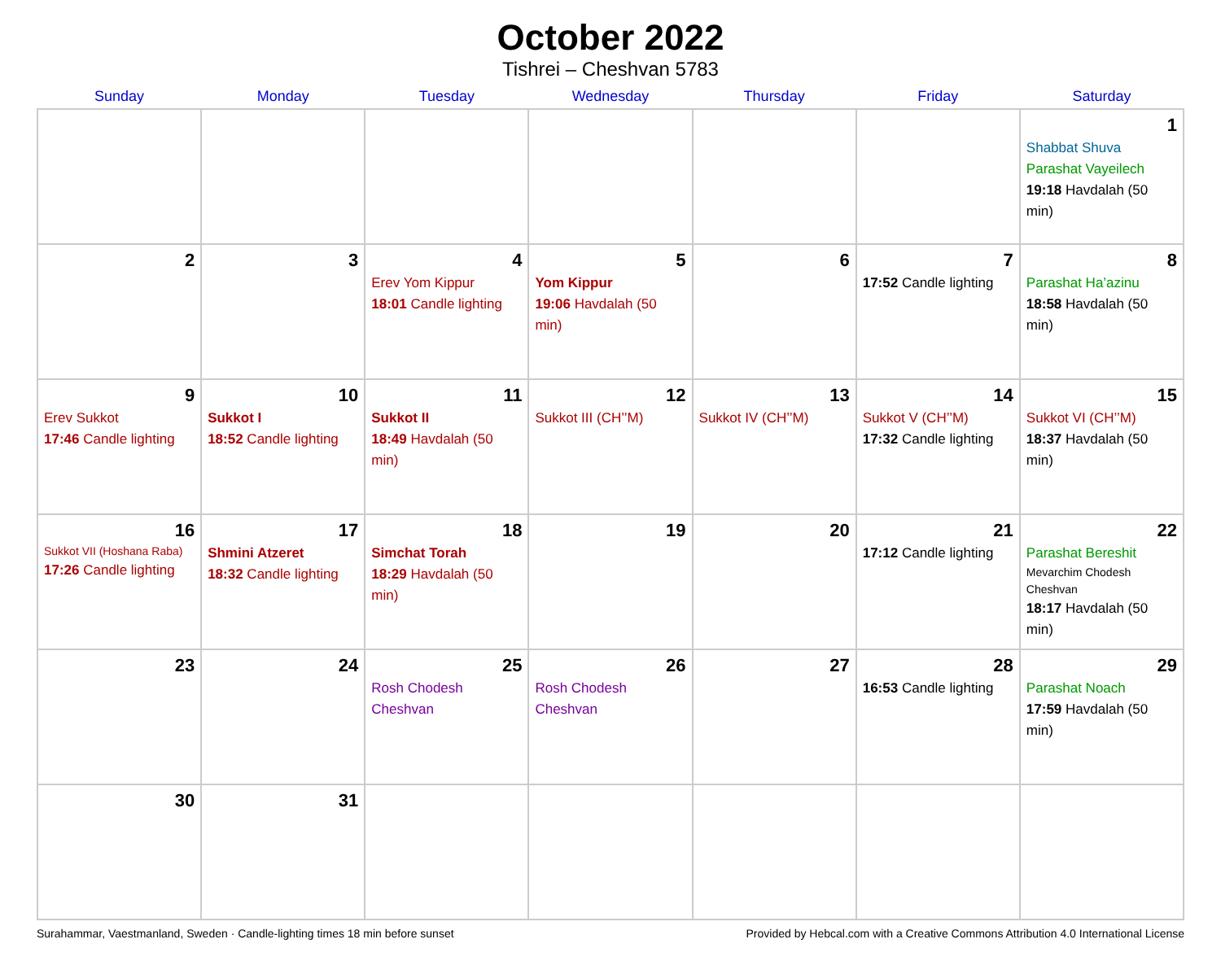October 2022
Tishrei – Cheshvan 5783
| Sunday | Monday | Tuesday | Wednesday | Thursday | Friday | Saturday |
| --- | --- | --- | --- | --- | --- | --- |
| | | | | | | 1 Shabbat Shuva Parashat Vayeilech 19:18 Havdalah (50 min) |
| 2 | 3 | 4 Erev Yom Kippur 18:01 Candle lighting | 5 Yom Kippur 19:06 Havdalah (50 min) | 6 | 7 17:52 Candle lighting | 8 Parashat Ha’azinu 18:58 Havdalah (50 min) |
| 9 Erev Sukkot 17:46 Candle lighting | 10 Sukkot I 18:52 Candle lighting | 11 Sukkot II 18:49 Havdalah (50 min) | 12 Sukkot III (CH’’M) | 13 Sukkot IV (CH’’M) | 14 Sukkot V (CH’’M) 17:32 Candle lighting | 15 Sukkot VI (CH’’M) 18:37 Havdalah (50 min) |
| 16 Sukkot VII (Hoshana Raba) 17:26 Candle lighting | 17 Shmini Atzeret 18:32 Candle lighting | 18 Simchat Torah 18:29 Havdalah (50 min) | 19 | 20 | 21 17:12 Candle lighting | 22 Parashat Bereshit Mevarchim Chodesh Cheshvan 18:17 Havdalah (50 min) |
| 23 | 24 | 25 Rosh Chodesh Cheshvan | 26 Rosh Chodesh Cheshvan | 27 | 28 16:53 Candle lighting | 29 Parashat Noach 17:59 Havdalah (50 min) |
| 30 | 31 | | | | | |
Surahammar, Vaestmanland, Sweden · Candle-lighting times 18 min before sunset Provided by Hebcal.com with a Creative Commons Attribution 4.0 International License